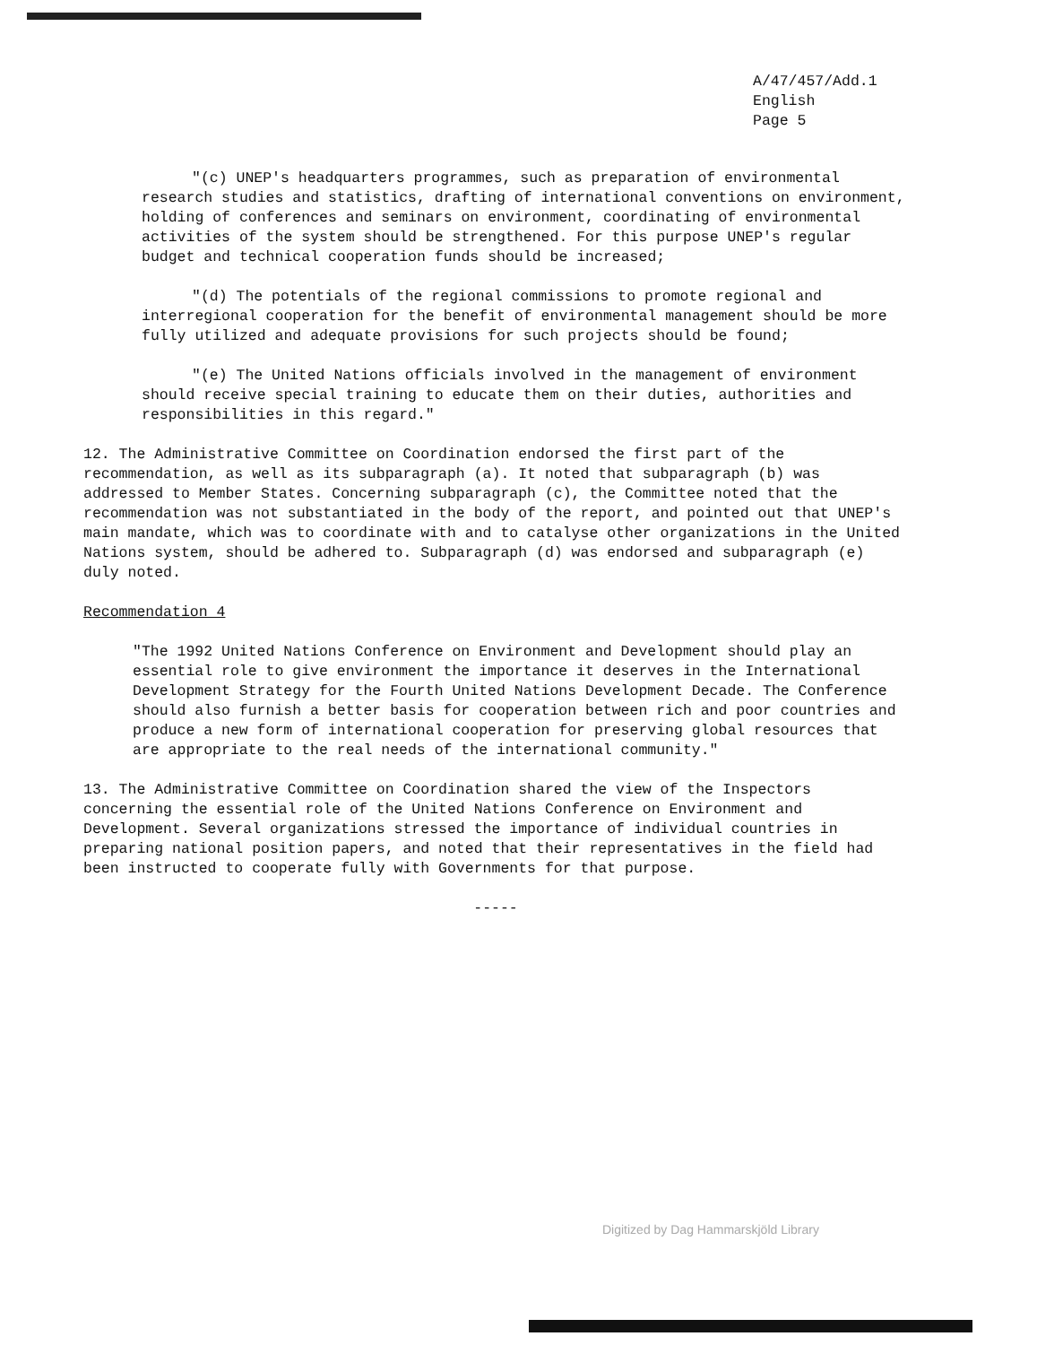A/47/457/Add.1
English
Page 5
"(c) UNEP's headquarters programmes, such as preparation of environmental research studies and statistics, drafting of international conventions on environment, holding of conferences and seminars on environment, coordinating of environmental activities of the system should be strengthened. For this purpose UNEP's regular budget and technical cooperation funds should be increased;
"(d) The potentials of the regional commissions to promote regional and interregional cooperation for the benefit of environmental management should be more fully utilized and adequate provisions for such projects should be found;
"(e) The United Nations officials involved in the management of environment should receive special training to educate them on their duties, authorities and responsibilities in this regard."
12. The Administrative Committee on Coordination endorsed the first part of the recommendation, as well as its subparagraph (a). It noted that subparagraph (b) was addressed to Member States. Concerning subparagraph (c), the Committee noted that the recommendation was not substantiated in the body of the report, and pointed out that UNEP's main mandate, which was to coordinate with and to catalyse other organizations in the United Nations system, should be adhered to. Subparagraph (d) was endorsed and subparagraph (e) duly noted.
Recommendation 4
"The 1992 United Nations Conference on Environment and Development should play an essential role to give environment the importance it deserves in the International Development Strategy for the Fourth United Nations Development Decade. The Conference should also furnish a better basis for cooperation between rich and poor countries and produce a new form of international cooperation for preserving global resources that are appropriate to the real needs of the international community."
13. The Administrative Committee on Coordination shared the view of the Inspectors concerning the essential role of the United Nations Conference on Environment and Development. Several organizations stressed the importance of individual countries in preparing national position papers, and noted that their representatives in the field had been instructed to cooperate fully with Governments for that purpose.
-----
Digitized by Dag Hammarskjöld Library